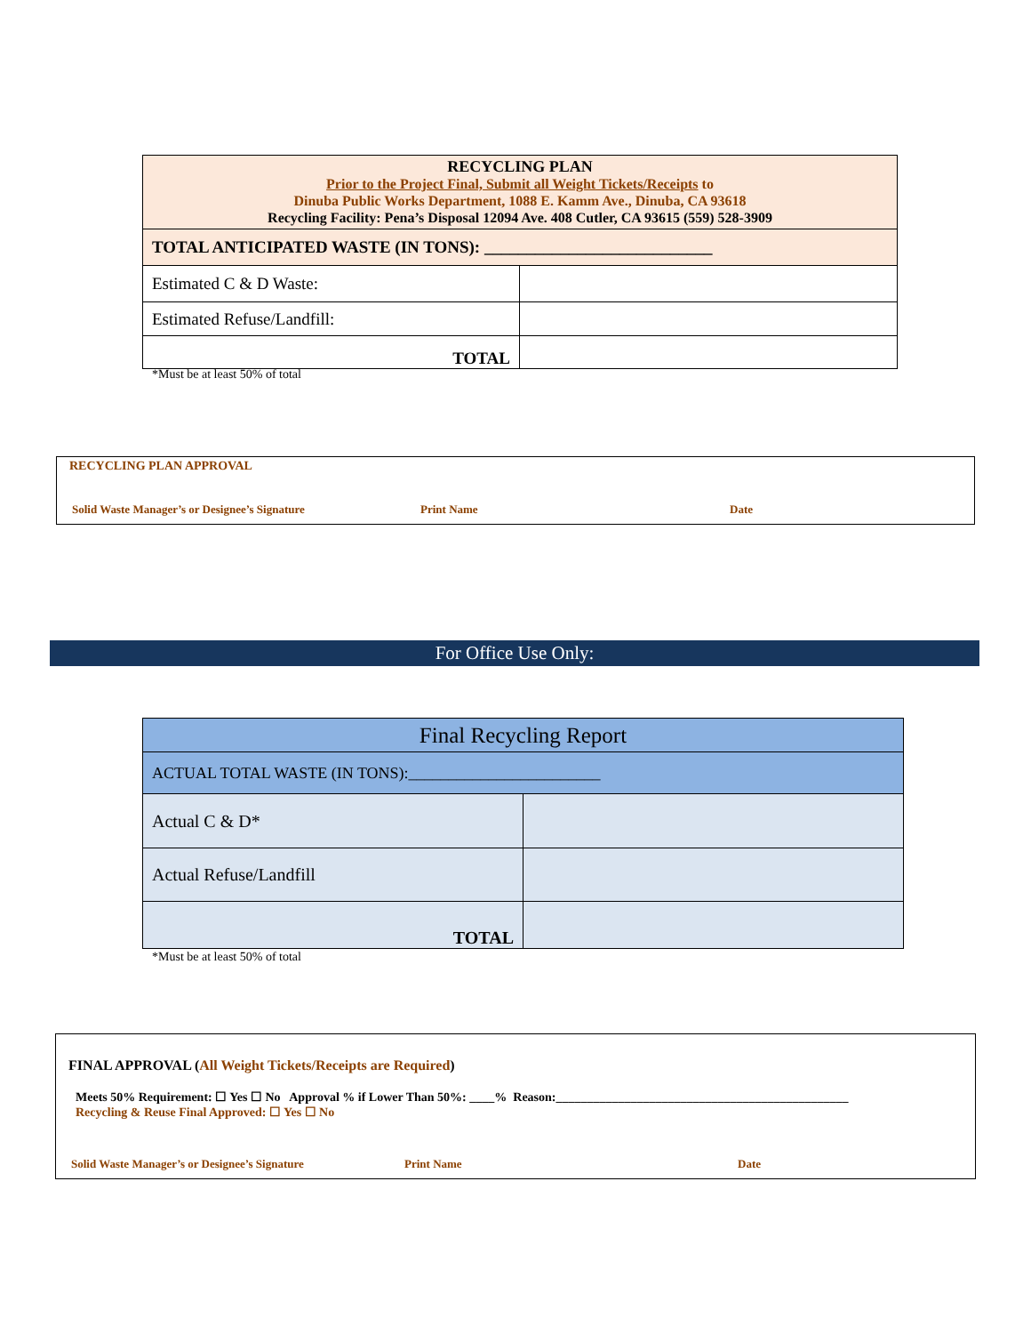| RECYCLING PLAN Prior to the Project Final, Submit all Weight Tickets/Receipts to Dinuba Public Works Department, 1088 E. Kamm Ave., Dinuba, CA 93618 Recycling Facility: Pena’s Disposal 12094 Ave. 408 Cutler, CA 93615 (559) 528-3909 | |
| TOTAL ANTICIPATED WASTE (IN TONS): ___________________________ | |
| Estimated C & D Waste: | |
| Estimated Refuse/Landfill: | |
| TOTAL | |
*Must be at least 50% of total
RECYCLING PLAN APPROVAL
Solid Waste Manager’s or Designee’s Signature Print Name Date
For Office Use Only:
| Final Recycling Report | |
| ACTUAL TOTAL WASTE (IN TONS):________________________ | |
| Actual C & D* | |
| Actual Refuse/Landfill | |
| TOTAL | |
*Must be at least 50% of total
FINAL APPROVAL (All Weight Tickets/Receipts are Required)
Meets 50% Requirement: ☐ Yes ☐ No Approval % if Lower Than 50%: ____% Reason:_______________________________________________
Recycling & Reuse Final Approved: ☐ Yes ☐ No
Solid Waste Manager’s or Designee’s Signature Print Name Date